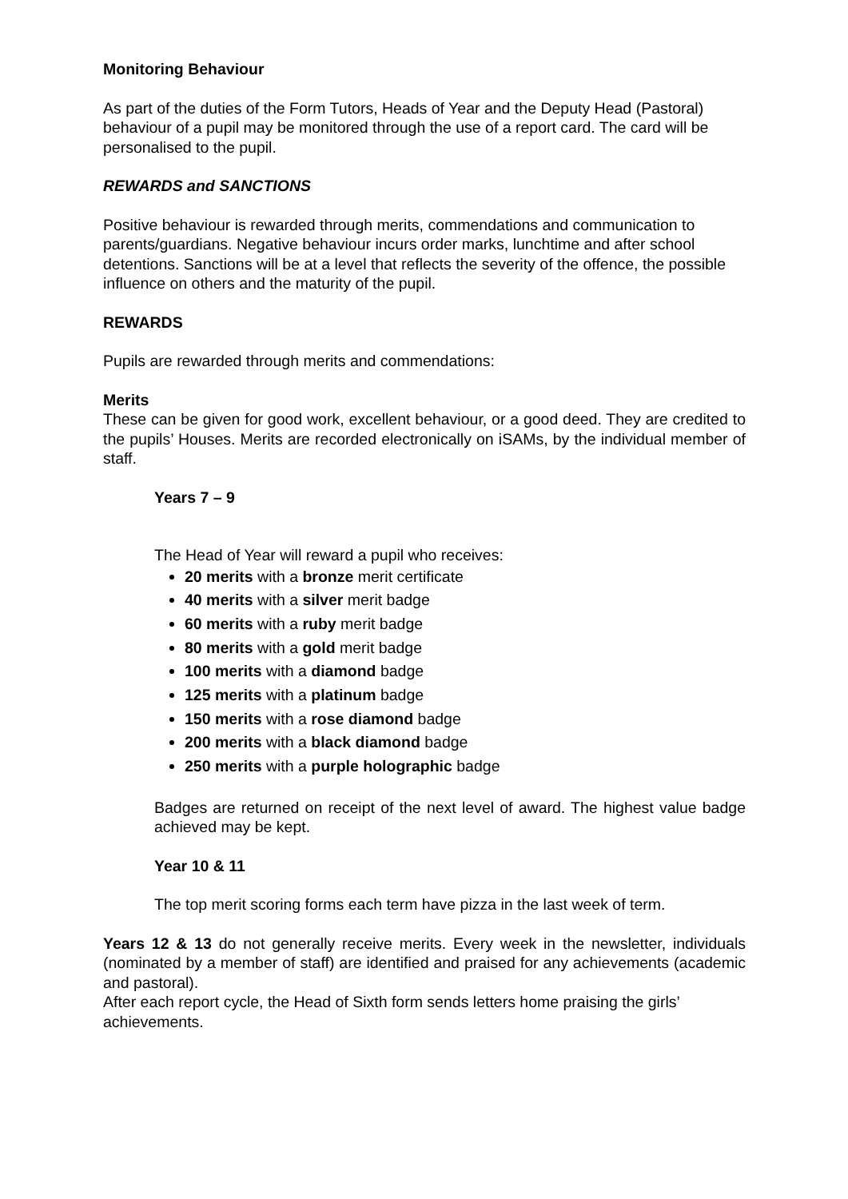Monitoring Behaviour
As part of the duties of the Form Tutors, Heads of Year and the Deputy Head (Pastoral) behaviour of a pupil may be monitored through the use of a report card. The card will be personalised to the pupil.
REWARDS and SANCTIONS
Positive behaviour is rewarded through merits, commendations and communication to parents/guardians. Negative behaviour incurs order marks, lunchtime and after school detentions. Sanctions will be at a level that reflects the severity of the offence, the possible influence on others and the maturity of the pupil.
REWARDS
Pupils are rewarded through merits and commendations:
Merits
These can be given for good work, excellent behaviour, or a good deed. They are credited to the pupils’ Houses. Merits are recorded electronically on iSAMs, by the individual member of staff.
Years 7 – 9
The Head of Year will reward a pupil who receives:
20 merits with a bronze merit certificate
40 merits with a silver merit badge
60 merits with a ruby merit badge
80 merits with a gold merit badge
100 merits with a diamond badge
125 merits with a platinum badge
150 merits with a rose diamond badge
200 merits with a black diamond badge
250 merits with a purple holographic badge
Badges are returned on receipt of the next level of award. The highest value badge achieved may be kept.
Year 10 & 11
The top merit scoring forms each term have pizza in the last week of term.
Years 12 & 13 do not generally receive merits. Every week in the newsletter, individuals (nominated by a member of staff) are identified and praised for any achievements (academic and pastoral).
After each report cycle, the Head of Sixth form sends letters home praising the girls’ achievements.